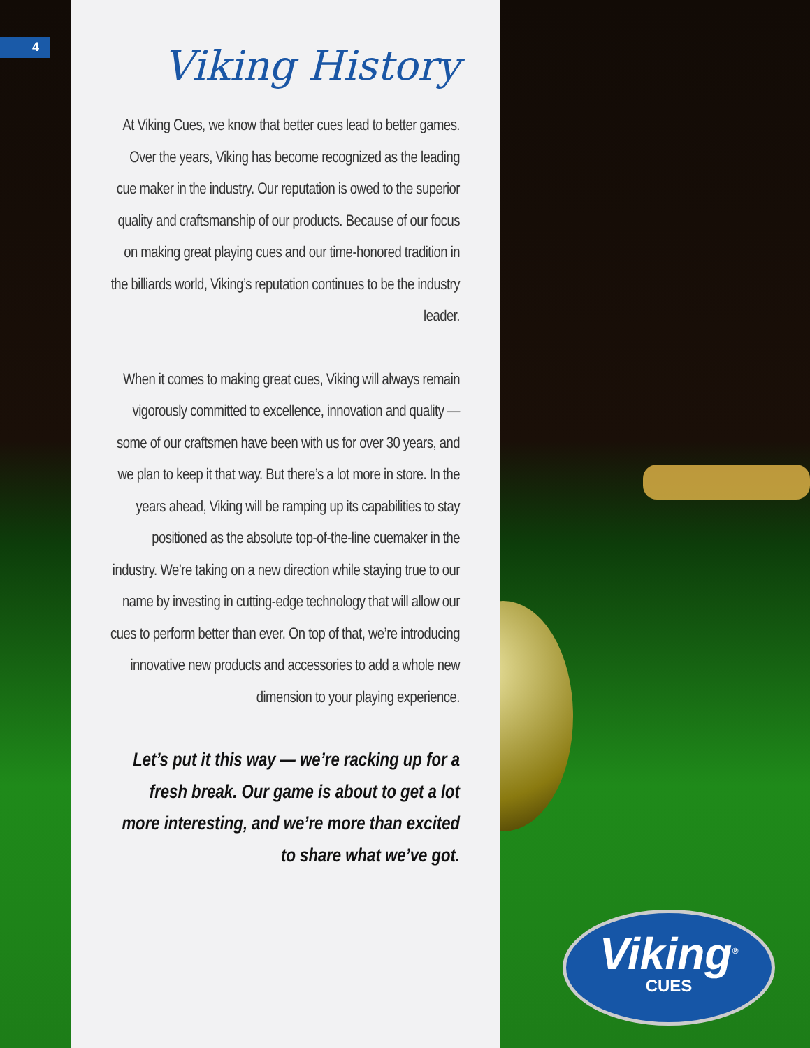4
Viking History
At Viking Cues, we know that better cues lead to better games. Over the years, Viking has become recognized as the leading cue maker in the industry. Our reputation is owed to the superior quality and craftsmanship of our products. Because of our focus on making great playing cues and our time-honored tradition in the billiards world, Viking’s reputation continues to be the industry leader.
When it comes to making great cues, Viking will always remain vigorously committed to excellence, innovation and quality — some of our craftsmen have been with us for over 30 years, and we plan to keep it that way. But there’s a lot more in store. In the years ahead, Viking will be ramping up its capabilities to stay positioned as the absolute top-of-the-line cuemaker in the industry. We’re taking on a new direction while staying true to our name by investing in cutting-edge technology that will allow our cues to perform better than ever. On top of that, we’re introducing innovative new products and accessories to add a whole new dimension to your playing experience.
Let’s put it this way — we’re racking up for a fresh break. Our game is about to get a lot more interesting, and we’re more than excited to share what we’ve got.
Viking<sup>®</sup>
CUES